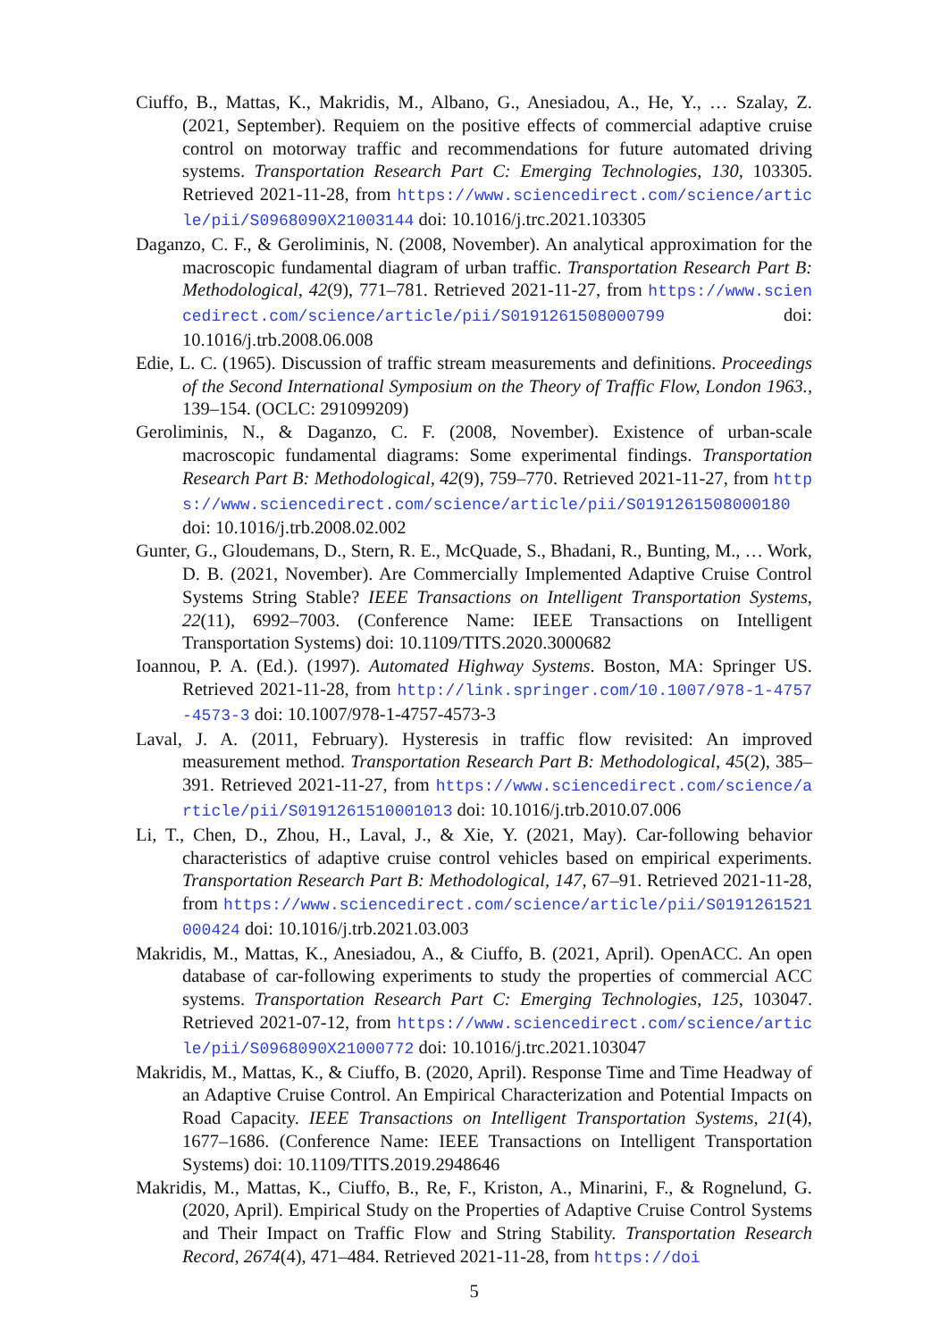Ciuffo, B., Mattas, K., Makridis, M., Albano, G., Anesiadou, A., He, Y., … Szalay, Z. (2021, September). Requiem on the positive effects of commercial adaptive cruise control on motorway traffic and recommendations for future automated driving systems. Transportation Research Part C: Emerging Technologies, 130, 103305. Retrieved 2021-11-28, from https://www.sciencedirect.com/science/article/pii/S0968090X21003144 doi: 10.1016/j.trc.2021.103305
Daganzo, C. F., & Geroliminis, N. (2008, November). An analytical approximation for the macroscopic fundamental diagram of urban traffic. Transportation Research Part B: Methodological, 42(9), 771–781. Retrieved 2021-11-27, from https://www.sciencedirect.com/science/article/pii/S0191261508000799 doi: 10.1016/j.trb.2008.06.008
Edie, L. C. (1965). Discussion of traffic stream measurements and definitions. Proceedings of the Second International Symposium on the Theory of Traffic Flow, London 1963., 139–154. (OCLC: 291099209)
Geroliminis, N., & Daganzo, C. F. (2008, November). Existence of urban-scale macroscopic fundamental diagrams: Some experimental findings. Transportation Research Part B: Methodological, 42(9), 759–770. Retrieved 2021-11-27, from https://www.sciencedirect.com/science/article/pii/S0191261508000180 doi: 10.1016/j.trb.2008.02.002
Gunter, G., Gloudemans, D., Stern, R. E., McQuade, S., Bhadani, R., Bunting, M., … Work, D. B. (2021, November). Are Commercially Implemented Adaptive Cruise Control Systems String Stable? IEEE Transactions on Intelligent Transportation Systems, 22(11), 6992–7003. (Conference Name: IEEE Transactions on Intelligent Transportation Systems) doi: 10.1109/TITS.2020.3000682
Ioannou, P. A. (Ed.). (1997). Automated Highway Systems. Boston, MA: Springer US. Retrieved 2021-11-28, from http://link.springer.com/10.1007/978-1-4757-4573-3 doi: 10.1007/978-1-4757-4573-3
Laval, J. A. (2011, February). Hysteresis in traffic flow revisited: An improved measurement method. Transportation Research Part B: Methodological, 45(2), 385–391. Retrieved 2021-11-27, from https://www.sciencedirect.com/science/article/pii/S0191261510001013 doi: 10.1016/j.trb.2010.07.006
Li, T., Chen, D., Zhou, H., Laval, J., & Xie, Y. (2021, May). Car-following behavior characteristics of adaptive cruise control vehicles based on empirical experiments. Transportation Research Part B: Methodological, 147, 67–91. Retrieved 2021-11-28, from https://www.sciencedirect.com/science/article/pii/S0191261521000424 doi: 10.1016/j.trb.2021.03.003
Makridis, M., Mattas, K., Anesiadou, A., & Ciuffo, B. (2021, April). OpenACC. An open database of car-following experiments to study the properties of commercial ACC systems. Transportation Research Part C: Emerging Technologies, 125, 103047. Retrieved 2021-07-12, from https://www.sciencedirect.com/science/article/pii/S0968090X21000772 doi: 10.1016/j.trc.2021.103047
Makridis, M., Mattas, K., & Ciuffo, B. (2020, April). Response Time and Time Headway of an Adaptive Cruise Control. An Empirical Characterization and Potential Impacts on Road Capacity. IEEE Transactions on Intelligent Transportation Systems, 21(4), 1677–1686. (Conference Name: IEEE Transactions on Intelligent Transportation Systems) doi: 10.1109/TITS.2019.2948646
Makridis, M., Mattas, K., Ciuffo, B., Re, F., Kriston, A., Minarini, F., & Rognelund, G. (2020, April). Empirical Study on the Properties of Adaptive Cruise Control Systems and Their Impact on Traffic Flow and String Stability. Transportation Research Record, 2674(4), 471–484. Retrieved 2021-11-28, from https://doi
5